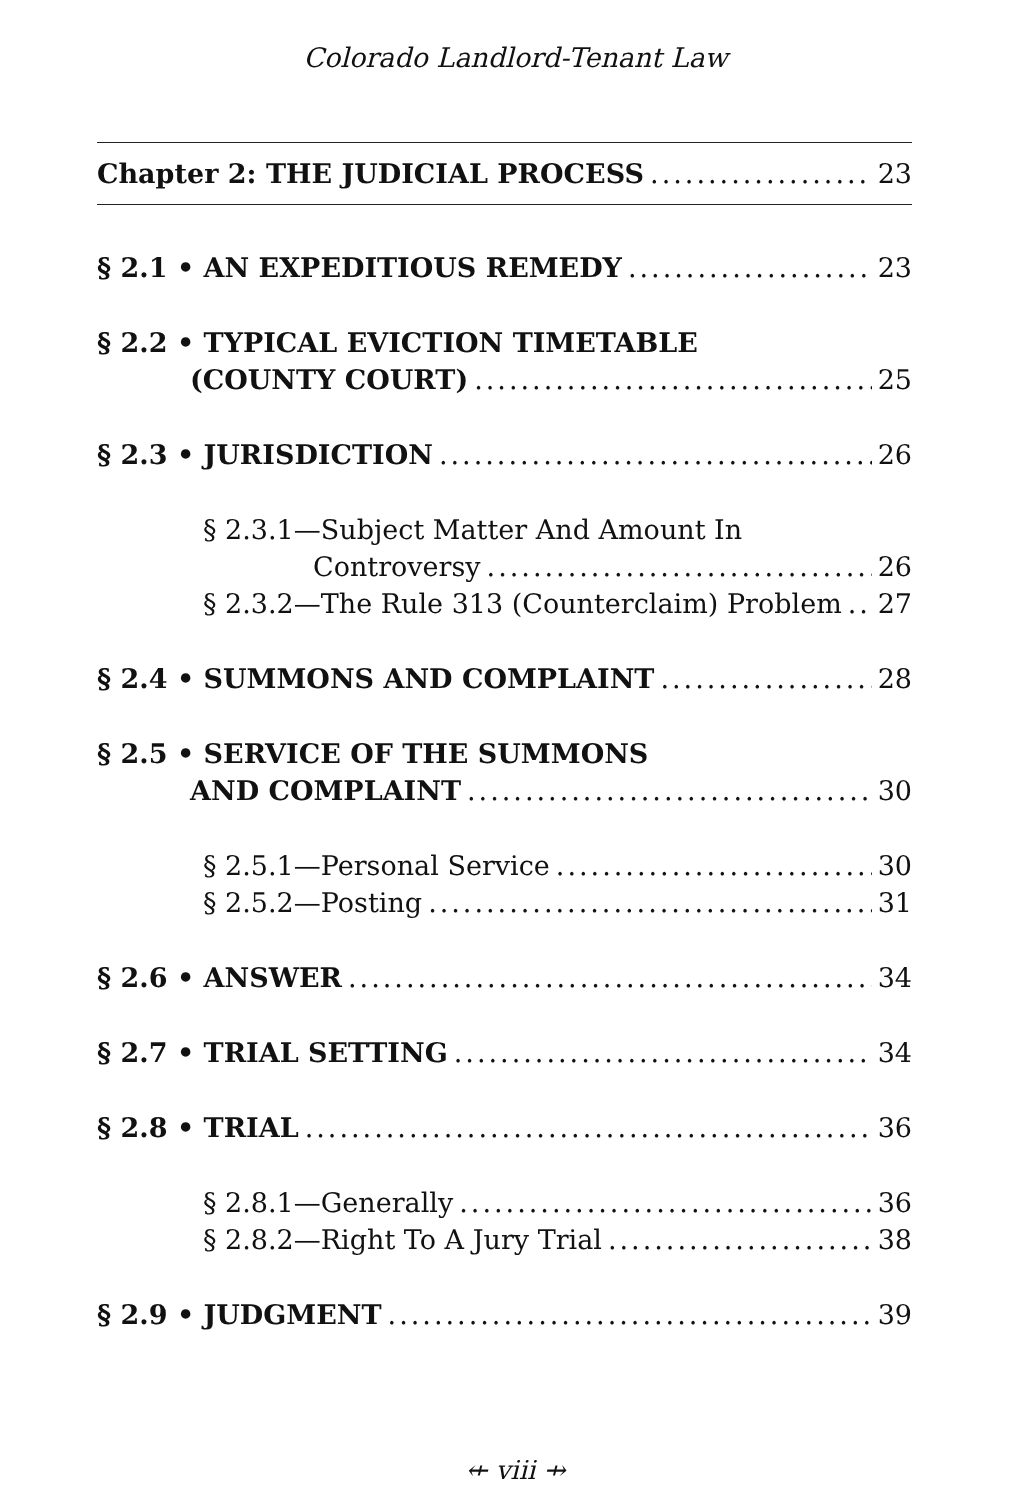Colorado Landlord-Tenant Law
Chapter 2: THE JUDICIAL PROCESS 23
§ 2.1 • AN EXPEDITIOUS REMEDY 23
§ 2.2 • TYPICAL EVICTION TIMETABLE
(COUNTY COURT) 25
§ 2.3 • JURISDICTION 26
§ 2.3.1—Subject Matter And Amount In
Controversy 26
§ 2.3.2—The Rule 313 (Counterclaim) Problem 27
§ 2.4 • SUMMONS AND COMPLAINT 28
§ 2.5 • SERVICE OF THE SUMMONS
AND COMPLAINT 30
§ 2.5.1—Personal Service 30
§ 2.5.2—Posting 31
§ 2.6 • ANSWER 34
§ 2.7 • TRIAL SETTING 34
§ 2.8 • TRIAL 36
§ 2.8.1—Generally 36
§ 2.8.2—Right To A Jury Trial 38
§ 2.9 • JUDGMENT 39
⇷ viii ⇸